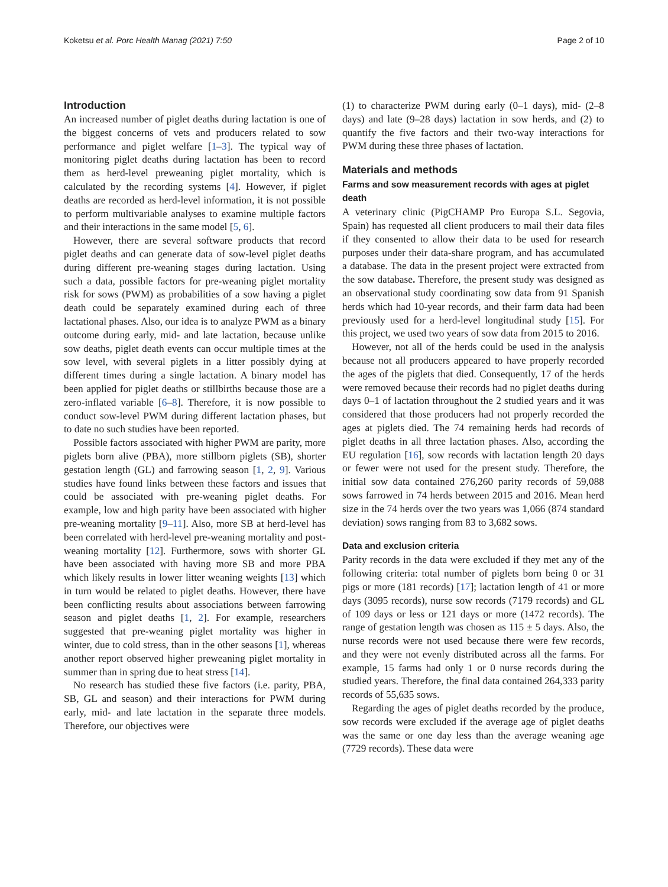Koketsu et al. Porc Health Manag (2021) 7:50 Page 2 of 10
Introduction
An increased number of piglet deaths during lactation is one of the biggest concerns of vets and producers related to sow performance and piglet welfare [1–3]. The typical way of monitoring piglet deaths during lactation has been to record them as herd-level preweaning piglet mortality, which is calculated by the recording systems [4]. However, if piglet deaths are recorded as herd-level information, it is not possible to perform multivariable analyses to examine multiple factors and their interactions in the same model [5, 6].
However, there are several software products that record piglet deaths and can generate data of sow-level piglet deaths during different pre-weaning stages during lactation. Using such a data, possible factors for pre-weaning piglet mortality risk for sows (PWM) as probabilities of a sow having a piglet death could be separately examined during each of three lactational phases. Also, our idea is to analyze PWM as a binary outcome during early, mid- and late lactation, because unlike sow deaths, piglet death events can occur multiple times at the sow level, with several piglets in a litter possibly dying at different times during a single lactation. A binary model has been applied for piglet deaths or stillbirths because those are a zero-inflated variable [6–8]. Therefore, it is now possible to conduct sow-level PWM during different lactation phases, but to date no such studies have been reported.
Possible factors associated with higher PWM are parity, more piglets born alive (PBA), more stillborn piglets (SB), shorter gestation length (GL) and farrowing season [1, 2, 9]. Various studies have found links between these factors and issues that could be associated with pre-weaning piglet deaths. For example, low and high parity have been associated with higher pre-weaning mortality [9–11]. Also, more SB at herd-level has been correlated with herd-level pre-weaning mortality and post-weaning mortality [12]. Furthermore, sows with shorter GL have been associated with having more SB and more PBA which likely results in lower litter weaning weights [13] which in turn would be related to piglet deaths. However, there have been conflicting results about associations between farrowing season and piglet deaths [1, 2]. For example, researchers suggested that pre-weaning piglet mortality was higher in winter, due to cold stress, than in the other seasons [1], whereas another report observed higher preweaning piglet mortality in summer than in spring due to heat stress [14].
No research has studied these five factors (i.e. parity, PBA, SB, GL and season) and their interactions for PWM during early, mid- and late lactation in the separate three models. Therefore, our objectives were
(1) to characterize PWM during early (0–1 days), mid- (2–8 days) and late (9–28 days) lactation in sow herds, and (2) to quantify the five factors and their two-way interactions for PWM during these three phases of lactation.
Materials and methods
Farms and sow measurement records with ages at piglet death
A veterinary clinic (PigCHAMP Pro Europa S.L. Segovia, Spain) has requested all client producers to mail their data files if they consented to allow their data to be used for research purposes under their data-share program, and has accumulated a database. The data in the present project were extracted from the sow database. Therefore, the present study was designed as an observational study coordinating sow data from 91 Spanish herds which had 10-year records, and their farm data had been previously used for a herd-level longitudinal study [15]. For this project, we used two years of sow data from 2015 to 2016.
However, not all of the herds could be used in the analysis because not all producers appeared to have properly recorded the ages of the piglets that died. Consequently, 17 of the herds were removed because their records had no piglet deaths during days 0–1 of lactation throughout the 2 studied years and it was considered that those producers had not properly recorded the ages at piglets died. The 74 remaining herds had records of piglet deaths in all three lactation phases. Also, according the EU regulation [16], sow records with lactation length 20 days or fewer were not used for the present study. Therefore, the initial sow data contained 276,260 parity records of 59,088 sows farrowed in 74 herds between 2015 and 2016. Mean herd size in the 74 herds over the two years was 1,066 (874 standard deviation) sows ranging from 83 to 3,682 sows.
Data and exclusion criteria
Parity records in the data were excluded if they met any of the following criteria: total number of piglets born being 0 or 31 pigs or more (181 records) [17]; lactation length of 41 or more days (3095 records), nurse sow records (7179 records) and GL of 109 days or less or 121 days or more (1472 records). The range of gestation length was chosen as 115 ± 5 days. Also, the nurse records were not used because there were few records, and they were not evenly distributed across all the farms. For example, 15 farms had only 1 or 0 nurse records during the studied years. Therefore, the final data contained 264,333 parity records of 55,635 sows.
Regarding the ages of piglet deaths recorded by the produce, sow records were excluded if the average age of piglet deaths was the same or one day less than the average weaning age (7729 records). These data were